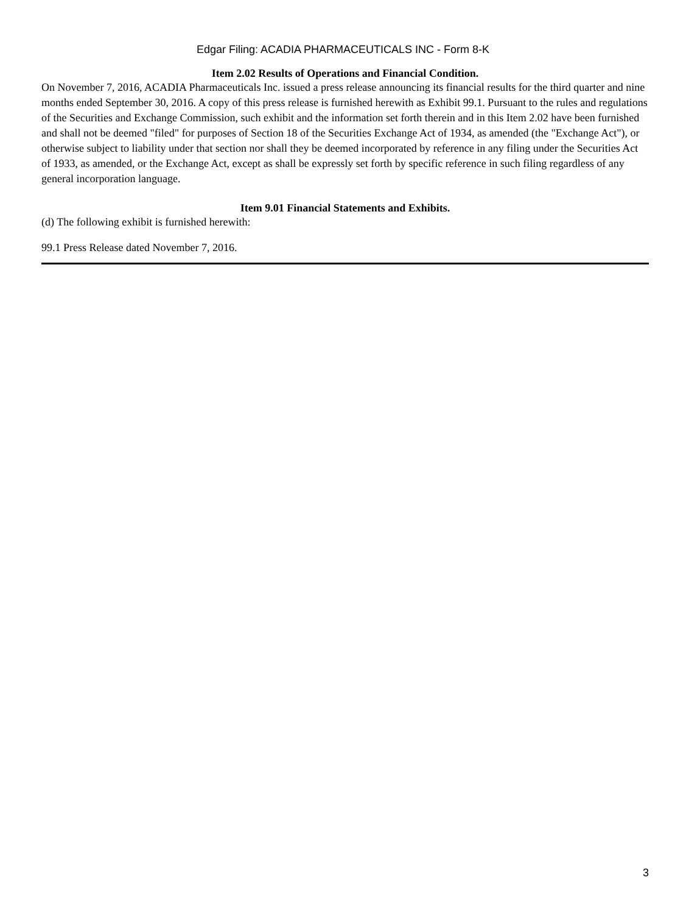Edgar Filing: ACADIA PHARMACEUTICALS INC - Form 8-K
Item 2.02 Results of Operations and Financial Condition.
On November 7, 2016, ACADIA Pharmaceuticals Inc. issued a press release announcing its financial results for the third quarter and nine months ended September 30, 2016. A copy of this press release is furnished herewith as Exhibit 99.1. Pursuant to the rules and regulations of the Securities and Exchange Commission, such exhibit and the information set forth therein and in this Item 2.02 have been furnished and shall not be deemed "filed" for purposes of Section 18 of the Securities Exchange Act of 1934, as amended (the "Exchange Act"), or otherwise subject to liability under that section nor shall they be deemed incorporated by reference in any filing under the Securities Act of 1933, as amended, or the Exchange Act, except as shall be expressly set forth by specific reference in such filing regardless of any general incorporation language.
Item 9.01 Financial Statements and Exhibits.
(d) The following exhibit is furnished herewith:
99.1 Press Release dated November 7, 2016.
3